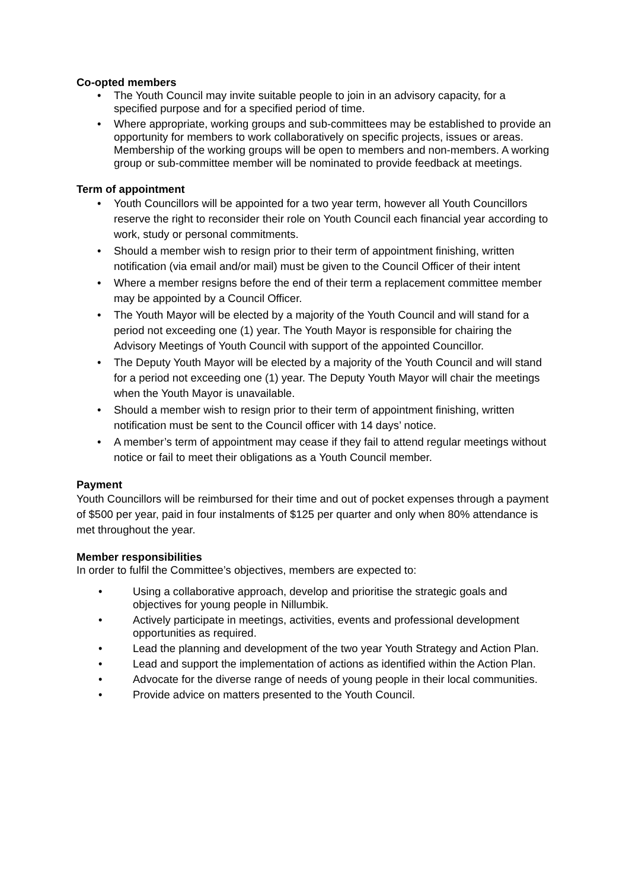Co-opted members
• The Youth Council may invite suitable people to join in an advisory capacity, for a specified purpose and for a specified period of time.
• Where appropriate, working groups and sub-committees may be established to provide an opportunity for members to work collaboratively on specific projects, issues or areas. Membership of the working groups will be open to members and non-members. A working group or sub-committee member will be nominated to provide feedback at meetings.
Term of appointment
• Youth Councillors will be appointed for a two year term, however all Youth Councillors reserve the right to reconsider their role on Youth Council each financial year according to work, study or personal commitments.
• Should a member wish to resign prior to their term of appointment finishing, written notification (via email and/or mail) must be given to the Council Officer of their intent
• Where a member resigns before the end of their term a replacement committee member may be appointed by a Council Officer.
• The Youth Mayor will be elected by a majority of the Youth Council and will stand for a period not exceeding one (1) year. The Youth Mayor is responsible for chairing the Advisory Meetings of Youth Council with support of the appointed Councillor.
• The Deputy Youth Mayor will be elected by a majority of the Youth Council and will stand for a period not exceeding one (1) year. The Deputy Youth Mayor will chair the meetings when the Youth Mayor is unavailable.
• Should a member wish to resign prior to their term of appointment finishing, written notification must be sent to the Council officer with 14 days’ notice.
• A member’s term of appointment may cease if they fail to attend regular meetings without notice or fail to meet their obligations as a Youth Council member.
Payment
Youth Councillors will be reimbursed for their time and out of pocket expenses through a payment of $500 per year, paid in four instalments of $125 per quarter and only when 80% attendance is met throughout the year.
Member responsibilities
In order to fulfil the Committee’s objectives, members are expected to:
• Using a collaborative approach, develop and prioritise the strategic goals and objectives for young people in Nillumbik.
• Actively participate in meetings, activities, events and professional development opportunities as required.
• Lead the planning and development of the two year Youth Strategy and Action Plan.
• Lead and support the implementation of actions as identified within the Action Plan.
• Advocate for the diverse range of needs of young people in their local communities.
• Provide advice on matters presented to the Youth Council.